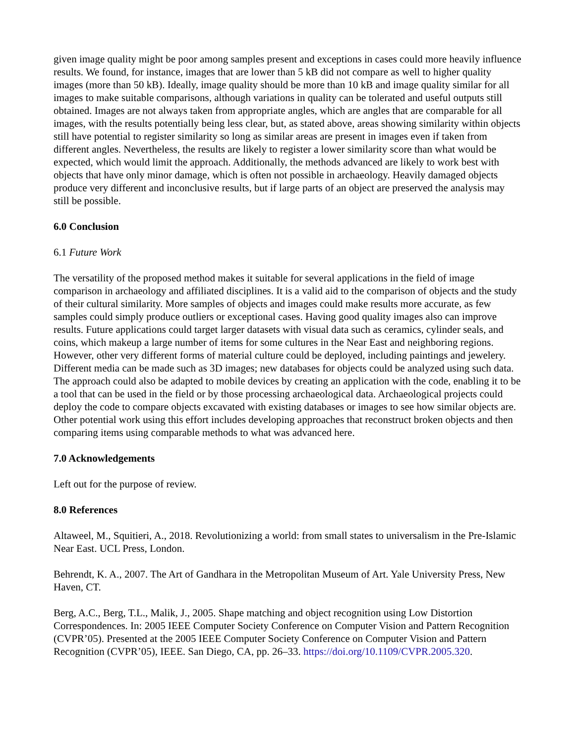given image quality might be poor among samples present and exceptions in cases could more heavily influence results. We found, for instance, images that are lower than 5 kB did not compare as well to higher quality images (more than 50 kB). Ideally, image quality should be more than 10 kB and image quality similar for all images to make suitable comparisons, although variations in quality can be tolerated and useful outputs still obtained. Images are not always taken from appropriate angles, which are angles that are comparable for all images, with the results potentially being less clear, but, as stated above, areas showing similarity within objects still have potential to register similarity so long as similar areas are present in images even if taken from different angles. Nevertheless, the results are likely to register a lower similarity score than what would be expected, which would limit the approach. Additionally, the methods advanced are likely to work best with objects that have only minor damage, which is often not possible in archaeology. Heavily damaged objects produce very different and inconclusive results, but if large parts of an object are preserved the analysis may still be possible.
6.0 Conclusion
6.1 Future Work
The versatility of the proposed method makes it suitable for several applications in the field of image comparison in archaeology and affiliated disciplines. It is a valid aid to the comparison of objects and the study of their cultural similarity. More samples of objects and images could make results more accurate, as few samples could simply produce outliers or exceptional cases. Having good quality images also can improve results. Future applications could target larger datasets with visual data such as ceramics, cylinder seals, and coins, which makeup a large number of items for some cultures in the Near East and neighboring regions. However, other very different forms of material culture could be deployed, including paintings and jewelery. Different media can be made such as 3D images; new databases for objects could be analyzed using such data. The approach could also be adapted to mobile devices by creating an application with the code, enabling it to be a tool that can be used in the field or by those processing archaeological data. Archaeological projects could deploy the code to compare objects excavated with existing databases or images to see how similar objects are. Other potential work using this effort includes developing approaches that reconstruct broken objects and then comparing items using comparable methods to what was advanced here.
7.0 Acknowledgements
Left out for the purpose of review.
8.0 References
Altaweel, M., Squitieri, A., 2018. Revolutionizing a world: from small states to universalism in the Pre-Islamic Near East. UCL Press, London.
Behrendt, K. A., 2007. The Art of Gandhara in the Metropolitan Museum of Art. Yale University Press, New Haven, CT.
Berg, A.C., Berg, T.L., Malik, J., 2005. Shape matching and object recognition using Low Distortion Correspondences. In: 2005 IEEE Computer Society Conference on Computer Vision and Pattern Recognition (CVPR’05). Presented at the 2005 IEEE Computer Society Conference on Computer Vision and Pattern Recognition (CVPR’05), IEEE. San Diego, CA, pp. 26–33. https://doi.org/10.1109/CVPR.2005.320.